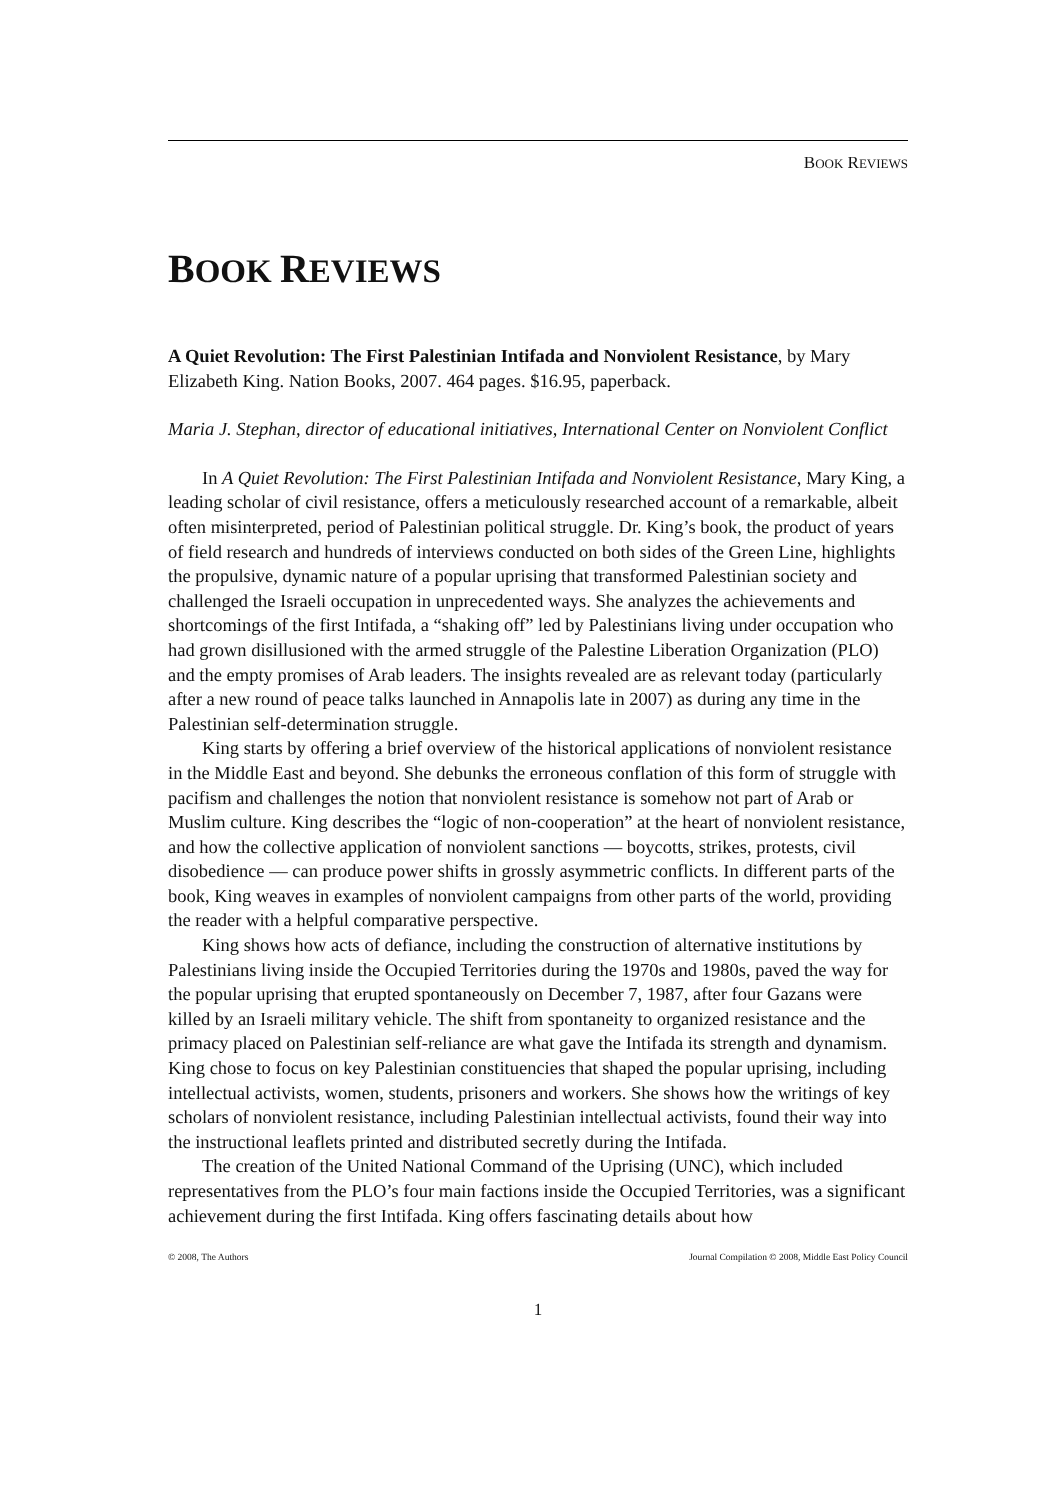BOOK REVIEWS
BOOK REVIEWS
A Quiet Revolution: The First Palestinian Intifada and Nonviolent Resistance, by Mary Elizabeth King. Nation Books, 2007. 464 pages. $16.95, paperback.
Maria J. Stephan, director of educational initiatives, International Center on Nonviolent Conflict
In A Quiet Revolution: The First Palestinian Intifada and Nonviolent Resistance, Mary King, a leading scholar of civil resistance, offers a meticulously researched account of a remarkable, albeit often misinterpreted, period of Palestinian political struggle. Dr. King’s book, the product of years of field research and hundreds of interviews conducted on both sides of the Green Line, highlights the propulsive, dynamic nature of a popular uprising that transformed Palestinian society and challenged the Israeli occupation in unprecedented ways. She analyzes the achievements and shortcomings of the first Intifada, a “shaking off” led by Palestinians living under occupation who had grown disillusioned with the armed struggle of the Palestine Liberation Organization (PLO) and the empty promises of Arab leaders. The insights revealed are as relevant today (particularly after a new round of peace talks launched in Annapolis late in 2007) as during any time in the Palestinian self-determination struggle.
King starts by offering a brief overview of the historical applications of nonviolent resistance in the Middle East and beyond. She debunks the erroneous conflation of this form of struggle with pacifism and challenges the notion that nonviolent resistance is somehow not part of Arab or Muslim culture. King describes the “logic of non-cooperation” at the heart of nonviolent resistance, and how the collective application of nonviolent sanctions — boycotts, strikes, protests, civil disobedience — can produce power shifts in grossly asymmetric conflicts. In different parts of the book, King weaves in examples of nonviolent campaigns from other parts of the world, providing the reader with a helpful comparative perspective.
King shows how acts of defiance, including the construction of alternative institutions by Palestinians living inside the Occupied Territories during the 1970s and 1980s, paved the way for the popular uprising that erupted spontaneously on December 7, 1987, after four Gazans were killed by an Israeli military vehicle. The shift from spontaneity to organized resistance and the primacy placed on Palestinian self-reliance are what gave the Intifada its strength and dynamism. King chose to focus on key Palestinian constituencies that shaped the popular uprising, including intellectual activists, women, students, prisoners and workers. She shows how the writings of key scholars of nonviolent resistance, including Palestinian intellectual activists, found their way into the instructional leaflets printed and distributed secretly during the Intifada.
The creation of the United National Command of the Uprising (UNC), which included representatives from the PLO’s four main factions inside the Occupied Territories, was a significant achievement during the first Intifada. King offers fascinating details about how
© 2008, The Authors Journal Compilation © 2008, Middle East Policy Council
1